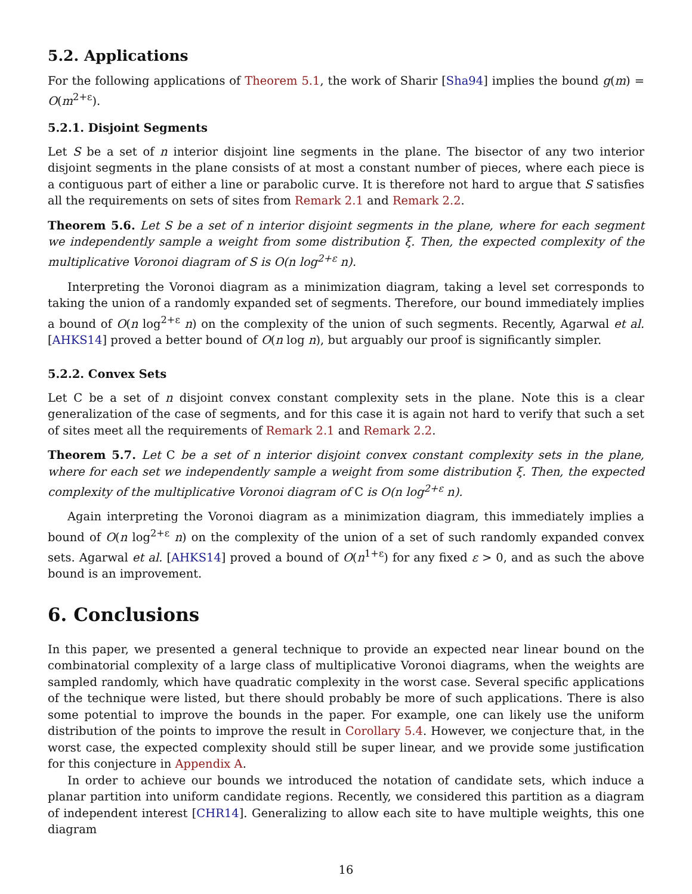5.2. Applications
For the following applications of Theorem 5.1, the work of Sharir [Sha94] implies the bound g(m) = O(m<sup>2+ε</sup>).
5.2.1. Disjoint Segments
Let S be a set of n interior disjoint line segments in the plane. The bisector of any two interior disjoint segments in the plane consists of at most a constant number of pieces, where each piece is a contiguous part of either a line or parabolic curve. It is therefore not hard to argue that S satisfies all the requirements on sets of sites from Remark 2.1 and Remark 2.2.
Theorem 5.6. Let S be a set of n interior disjoint segments in the plane, where for each segment we independently sample a weight from some distribution ξ. Then, the expected complexity of the multiplicative Voronoi diagram of S is O(n log<sup>2+ε</sup> n).
Interpreting the Voronoi diagram as a minimization diagram, taking a level set corresponds to taking the union of a randomly expanded set of segments. Therefore, our bound immediately implies a bound of O(n log<sup>2+ε</sup> n) on the complexity of the union of such segments. Recently, Agarwal et al. [AHKS14] proved a better bound of O(n log n), but arguably our proof is significantly simpler.
5.2.2. Convex Sets
Let C be a set of n disjoint convex constant complexity sets in the plane. Note this is a clear generalization of the case of segments, and for this case it is again not hard to verify that such a set of sites meet all the requirements of Remark 2.1 and Remark 2.2.
Theorem 5.7. Let C be a set of n interior disjoint convex constant complexity sets in the plane, where for each set we independently sample a weight from some distribution ξ. Then, the expected complexity of the multiplicative Voronoi diagram of C is O(n log<sup>2+ε</sup> n).
Again interpreting the Voronoi diagram as a minimization diagram, this immediately implies a bound of O(n log<sup>2+ε</sup> n) on the complexity of the union of a set of such randomly expanded convex sets. Agarwal et al. [AHKS14] proved a bound of O(n<sup>1+ε</sup>) for any fixed ε > 0, and as such the above bound is an improvement.
6. Conclusions
In this paper, we presented a general technique to provide an expected near linear bound on the combinatorial complexity of a large class of multiplicative Voronoi diagrams, when the weights are sampled randomly, which have quadratic complexity in the worst case. Several specific applications of the technique were listed, but there should probably be more of such applications. There is also some potential to improve the bounds in the paper. For example, one can likely use the uniform distribution of the points to improve the result in Corollary 5.4. However, we conjecture that, in the worst case, the expected complexity should still be super linear, and we provide some justification for this conjecture in Appendix A.
In order to achieve our bounds we introduced the notation of candidate sets, which induce a planar partition into uniform candidate regions. Recently, we considered this partition as a diagram of independent interest [CHR14]. Generalizing to allow each site to have multiple weights, this one diagram
16